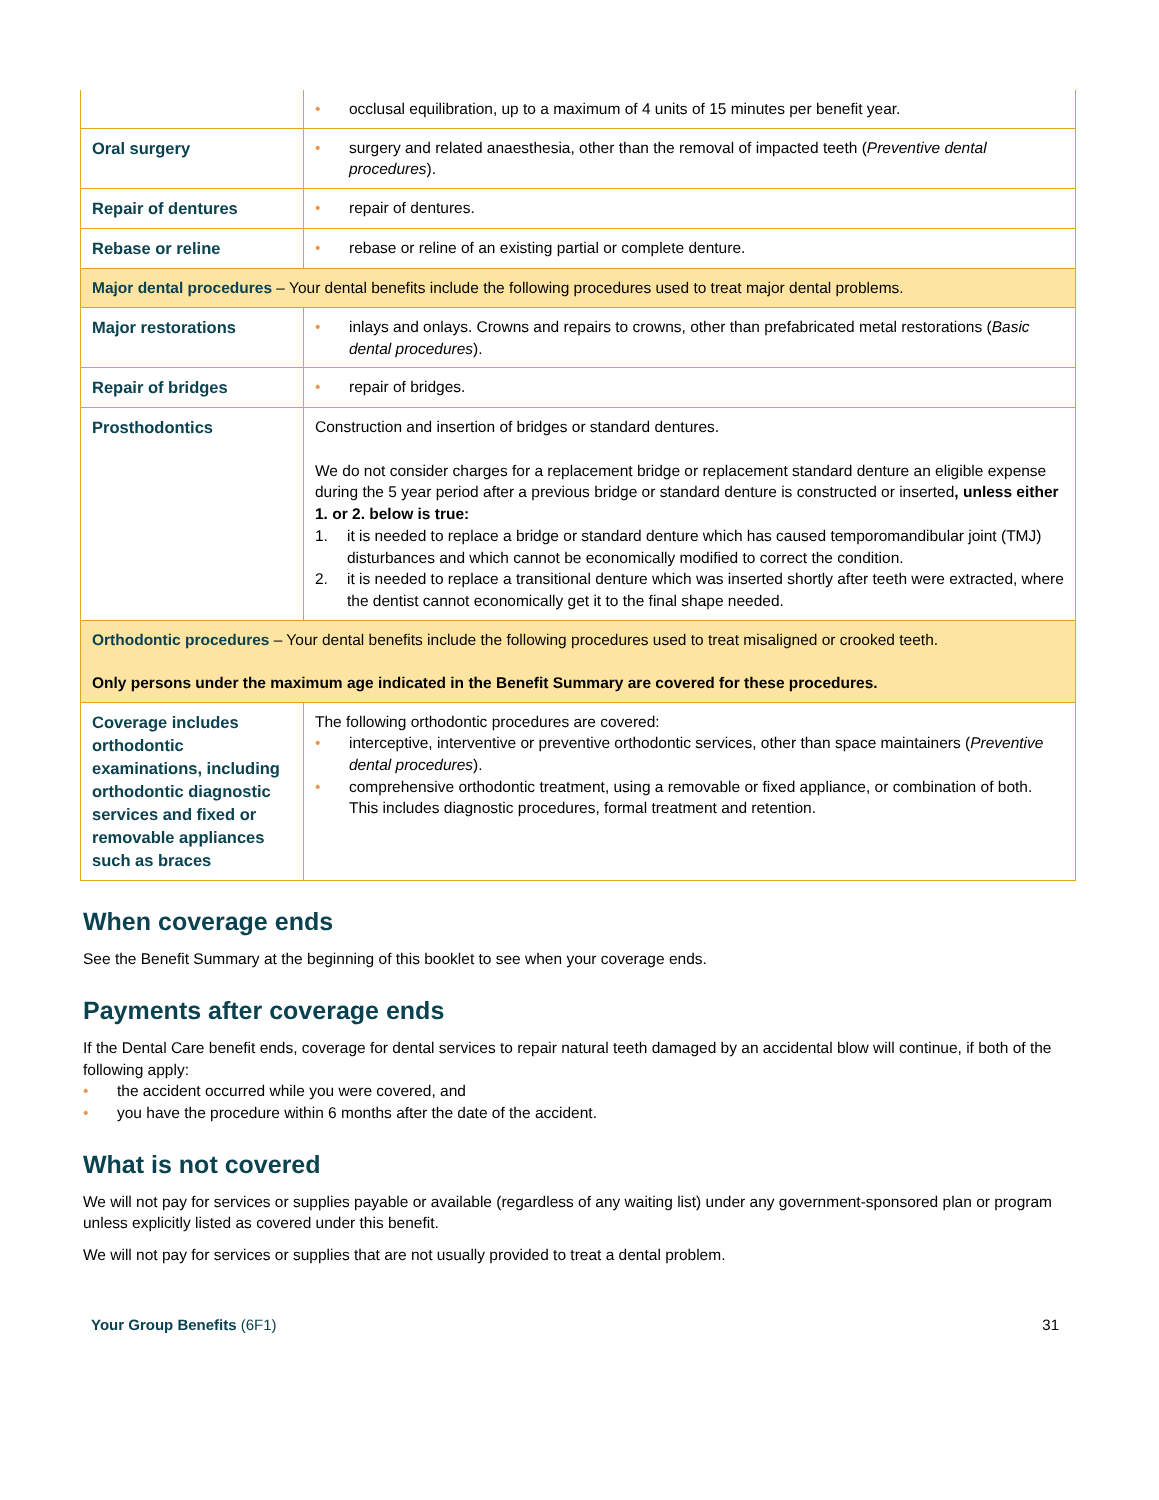| | • occlusal equilibration, up to a maximum of 4 units of 15 minutes per benefit year. |
| Oral surgery | • surgery and related anaesthesia, other than the removal of impacted teeth ( Preventive dental procedures ). |
| Repair of dentures | • repair of dentures. |
| Rebase or reline | • rebase or reline of an existing partial or complete denture. |
| Major dental procedures – Your dental benefits include the following procedures used to treat major dental problems. | |
| Major restorations | • inlays and onlays. Crowns and repairs to crowns, other than prefabricated metal restorations ( Basic dental procedures ). |
| Repair of bridges | • repair of bridges. |
| Prosthodontics | Construction and insertion of bridges or standard dentures. We do not consider charges for a replacement bridge or replacement standard denture an eligible expense during the 5 year period after a previous bridge or standard denture is constructed or inserted , unless either 1. or 2. below is true: 1. it is needed to replace a bridge or standard denture which has caused temporomandibular joint (TMJ) disturbances and which cannot be economically modified to correct the condition. 2. it is needed to replace a transitional denture which was inserted shortly after teeth were extracted, where the dentist cannot economically get it to the final shape needed. |
| Orthodontic procedures – Your dental benefits include the following procedures used to treat misaligned or crooked teeth. Only persons under the maximum age indicated in the Benefit Summary are covered for these procedures. | |
| Coverage includes orthodontic examinations, including orthodontic diagnostic services and fixed or removable appliances such as braces | The following orthodontic procedures are covered: • interceptive, interventive or preventive orthodontic services, other than space maintainers ( Preventive dental procedures ). • comprehensive orthodontic treatment, using a removable or fixed appliance, or combination of both. This includes diagnostic procedures, formal treatment and retention. |
When coverage ends
See the Benefit Summary at the beginning of this booklet to see when your coverage ends.
Payments after coverage ends
If the Dental Care benefit ends, coverage for dental services to repair natural teeth damaged by an accidental blow will continue, if both of the following apply:
• the accident occurred while you were covered, and
• you have the procedure within 6 months after the date of the accident.
What is not covered
We will not pay for services or supplies payable or available (regardless of any waiting list) under any government-sponsored plan or program unless explicitly listed as covered under this benefit.
We will not pay for services or supplies that are not usually provided to treat a dental problem.
Your Group Benefits (6F1) 31